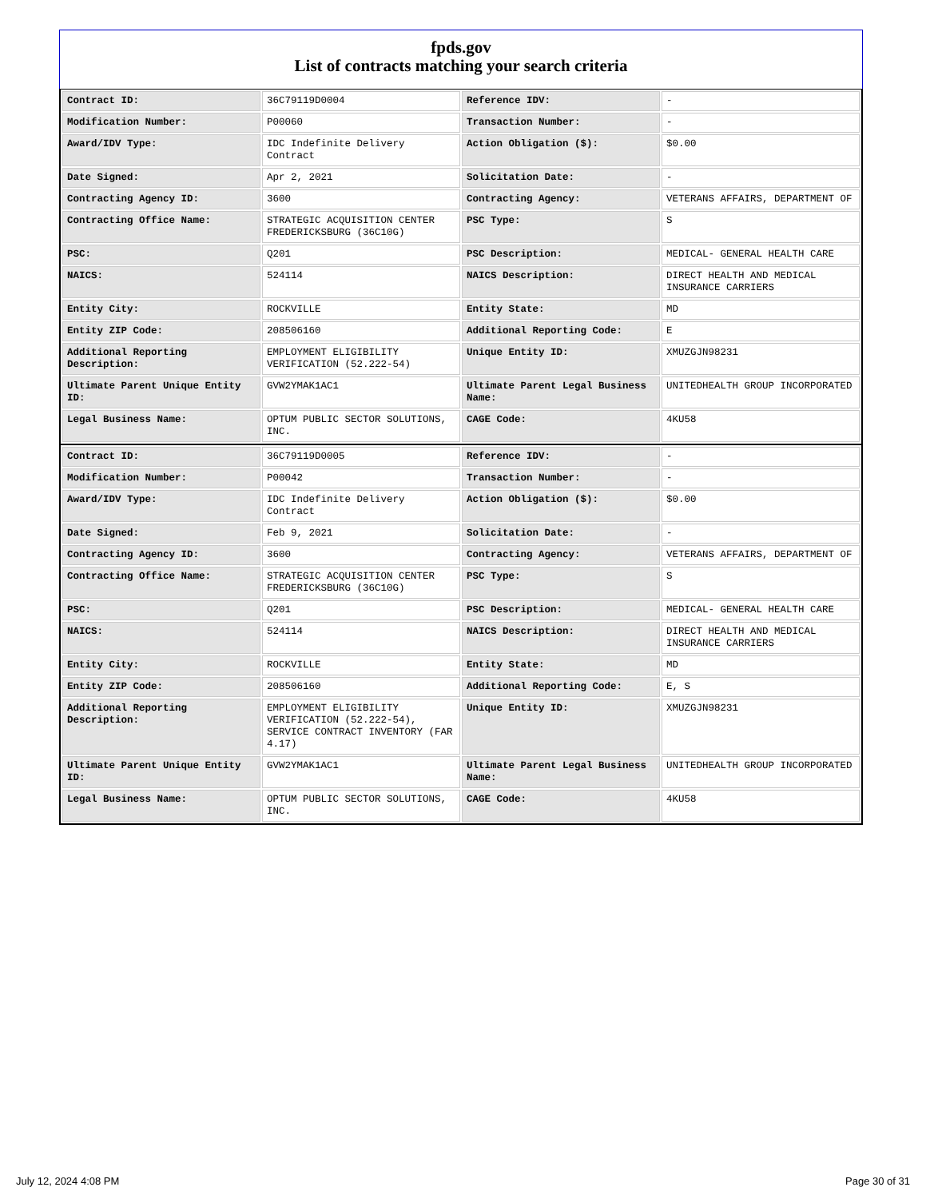fpds.gov
List of contracts matching your search criteria
| Contract ID: | 36C79119D0004 | Reference IDV: | - |
| Modification Number: | P00060 | Transaction Number: | - |
| Award/IDV Type: | IDC Indefinite Delivery Contract | Action Obligation ($): | $0.00 |
| Date Signed: | Apr 2, 2021 | Solicitation Date: | - |
| Contracting Agency ID: | 3600 | Contracting Agency: | VETERANS AFFAIRS, DEPARTMENT OF |
| Contracting Office Name: | STRATEGIC ACQUISITION CENTER FREDERICKSBURG (36C10G) | PSC Type: | S |
| PSC: | Q201 | PSC Description: | MEDICAL- GENERAL HEALTH CARE |
| NAICS: | 524114 | NAICS Description: | DIRECT HEALTH AND MEDICAL INSURANCE CARRIERS |
| Entity City: | ROCKVILLE | Entity State: | MD |
| Entity ZIP Code: | 208506160 | Additional Reporting Code: | E |
| Additional Reporting Description: | EMPLOYMENT ELIGIBILITY VERIFICATION (52.222-54) | Unique Entity ID: | XMUZGJN98231 |
| Ultimate Parent Unique Entity ID: | GVW2YMAK1AC1 | Ultimate Parent Legal Business Name: | UNITEDHEALTH GROUP INCORPORATED |
| Legal Business Name: | OPTUM PUBLIC SECTOR SOLUTIONS, INC. | CAGE Code: | 4KU58 |
| Contract ID: | 36C79119D0005 | Reference IDV: | - |
| Modification Number: | P00042 | Transaction Number: | - |
| Award/IDV Type: | IDC Indefinite Delivery Contract | Action Obligation ($): | $0.00 |
| Date Signed: | Feb 9, 2021 | Solicitation Date: | - |
| Contracting Agency ID: | 3600 | Contracting Agency: | VETERANS AFFAIRS, DEPARTMENT OF |
| Contracting Office Name: | STRATEGIC ACQUISITION CENTER FREDERICKSBURG (36C10G) | PSC Type: | S |
| PSC: | Q201 | PSC Description: | MEDICAL- GENERAL HEALTH CARE |
| NAICS: | 524114 | NAICS Description: | DIRECT HEALTH AND MEDICAL INSURANCE CARRIERS |
| Entity City: | ROCKVILLE | Entity State: | MD |
| Entity ZIP Code: | 208506160 | Additional Reporting Code: | E, S |
| Additional Reporting Description: | EMPLOYMENT ELIGIBILITY VERIFICATION (52.222-54), SERVICE CONTRACT INVENTORY (FAR 4.17) | Unique Entity ID: | XMUZGJN98231 |
| Ultimate Parent Unique Entity ID: | GVW2YMAK1AC1 | Ultimate Parent Legal Business Name: | UNITEDHEALTH GROUP INCORPORATED |
| Legal Business Name: | OPTUM PUBLIC SECTOR SOLUTIONS, INC. | CAGE Code: | 4KU58 |
July 12, 2024 4:08 PM Page 30 of 31